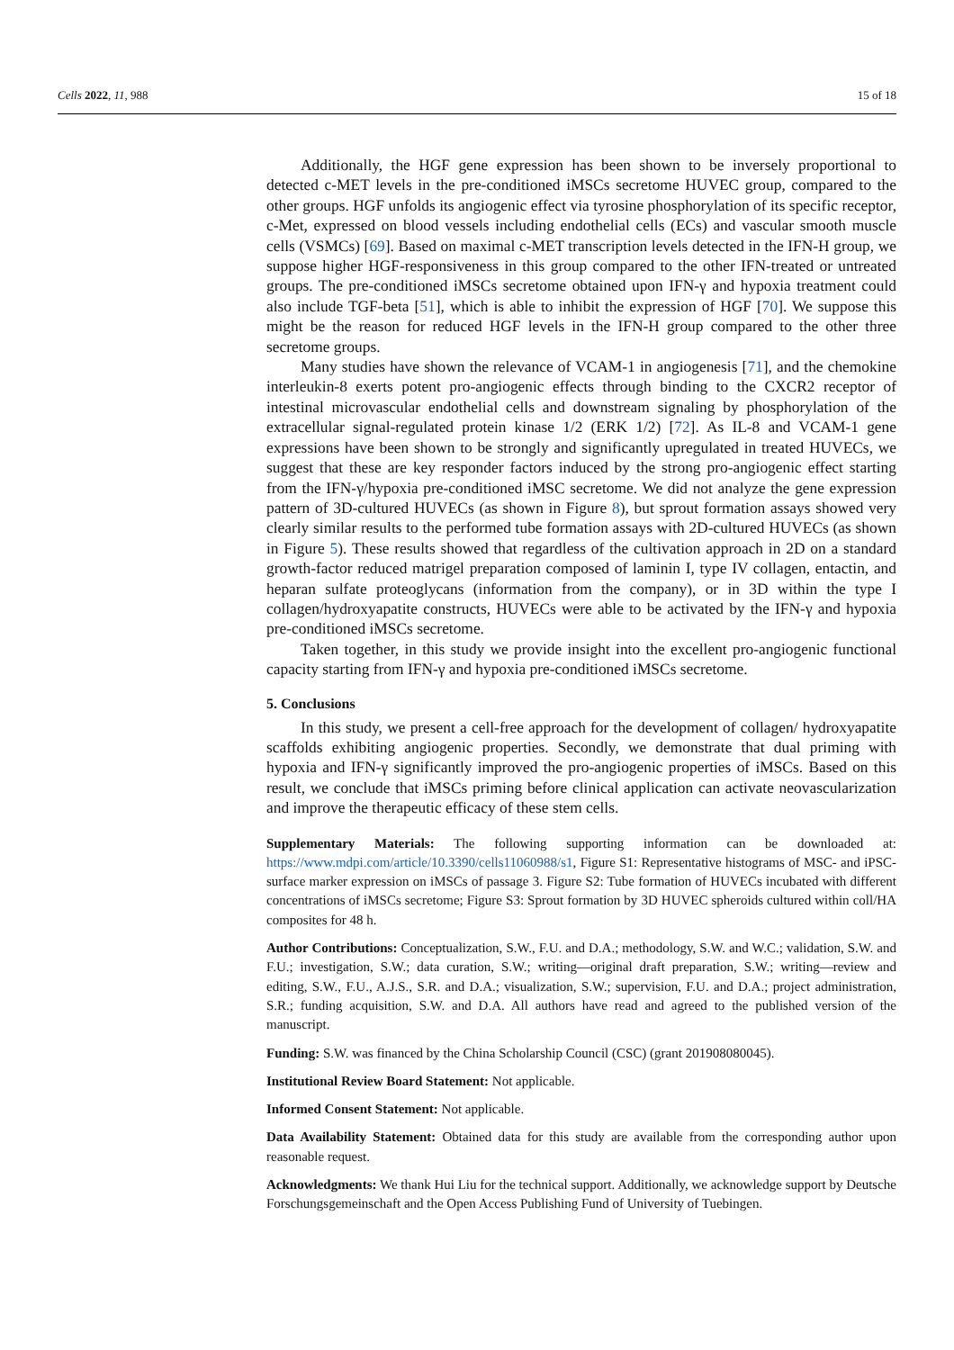Cells 2022, 11, 988 15 of 18
Additionally, the HGF gene expression has been shown to be inversely proportional to detected c-MET levels in the pre-conditioned iMSCs secretome HUVEC group, compared to the other groups. HGF unfolds its angiogenic effect via tyrosine phosphorylation of its specific receptor, c-Met, expressed on blood vessels including endothelial cells (ECs) and vascular smooth muscle cells (VSMCs) [69]. Based on maximal c-MET transcription levels detected in the IFN-H group, we suppose higher HGF-responsiveness in this group compared to the other IFN-treated or untreated groups. The pre-conditioned iMSCs secretome obtained upon IFN-γ and hypoxia treatment could also include TGF-beta [51], which is able to inhibit the expression of HGF [70]. We suppose this might be the reason for reduced HGF levels in the IFN-H group compared to the other three secretome groups.
Many studies have shown the relevance of VCAM-1 in angiogenesis [71], and the chemokine interleukin-8 exerts potent pro-angiogenic effects through binding to the CXCR2 receptor of intestinal microvascular endothelial cells and downstream signaling by phosphorylation of the extracellular signal-regulated protein kinase 1/2 (ERK 1/2) [72]. As IL-8 and VCAM-1 gene expressions have been shown to be strongly and significantly upregulated in treated HUVECs, we suggest that these are key responder factors induced by the strong pro-angiogenic effect starting from the IFN-γ/hypoxia pre-conditioned iMSC secretome. We did not analyze the gene expression pattern of 3D-cultured HUVECs (as shown in Figure 8), but sprout formation assays showed very clearly similar results to the performed tube formation assays with 2D-cultured HUVECs (as shown in Figure 5). These results showed that regardless of the cultivation approach in 2D on a standard growth-factor reduced matrigel preparation composed of laminin I, type IV collagen, entactin, and heparan sulfate proteoglycans (information from the company), or in 3D within the type I collagen/hydroxyapatite constructs, HUVECs were able to be activated by the IFN-γ and hypoxia pre-conditioned iMSCs secretome.
Taken together, in this study we provide insight into the excellent pro-angiogenic functional capacity starting from IFN-γ and hypoxia pre-conditioned iMSCs secretome.
5. Conclusions
In this study, we present a cell-free approach for the development of collagen/ hydroxyapatite scaffolds exhibiting angiogenic properties. Secondly, we demonstrate that dual priming with hypoxia and IFN-γ significantly improved the pro-angiogenic properties of iMSCs. Based on this result, we conclude that iMSCs priming before clinical application can activate neovascularization and improve the therapeutic efficacy of these stem cells.
Supplementary Materials: The following supporting information can be downloaded at: https://www.mdpi.com/article/10.3390/cells11060988/s1, Figure S1: Representative histograms of MSC- and iPSC-surface marker expression on iMSCs of passage 3. Figure S2: Tube formation of HUVECs incubated with different concentrations of iMSCs secretome; Figure S3: Sprout formation by 3D HUVEC spheroids cultured within coll/HA composites for 48 h.
Author Contributions: Conceptualization, S.W., F.U. and D.A.; methodology, S.W. and W.C.; validation, S.W. and F.U.; investigation, S.W.; data curation, S.W.; writing—original draft preparation, S.W.; writing—review and editing, S.W., F.U., A.J.S., S.R. and D.A.; visualization, S.W.; supervision, F.U. and D.A.; project administration, S.R.; funding acquisition, S.W. and D.A. All authors have read and agreed to the published version of the manuscript.
Funding: S.W. was financed by the China Scholarship Council (CSC) (grant 201908080045).
Institutional Review Board Statement: Not applicable.
Informed Consent Statement: Not applicable.
Data Availability Statement: Obtained data for this study are available from the corresponding author upon reasonable request.
Acknowledgments: We thank Hui Liu for the technical support. Additionally, we acknowledge support by Deutsche Forschungsgemeinschaft and the Open Access Publishing Fund of University of Tuebingen.